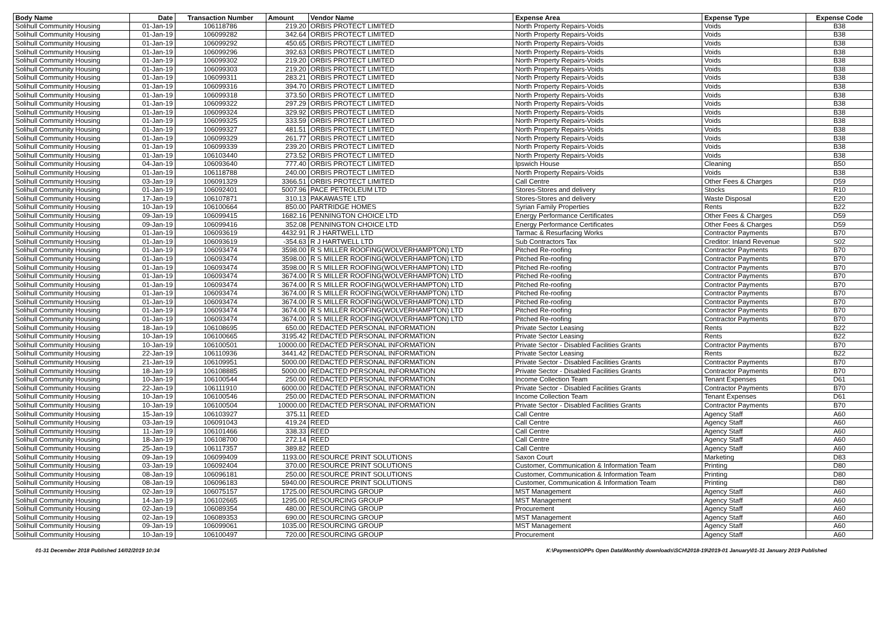| Body Name | Date | Transaction Number | Amount | Vendor Name | Expense Area | Expense Type | Expense Code |
| --- | --- | --- | --- | --- | --- | --- | --- |
| Solihull Community Housing | 01-Jan-19 | 106118786 | 219.20 | ORBIS PROTECT LIMITED | North Property Repairs-Voids | Voids | B38 |
| Solihull Community Housing | 01-Jan-19 | 106099282 | 342.64 | ORBIS PROTECT LIMITED | North Property Repairs-Voids | Voids | B38 |
| Solihull Community Housing | 01-Jan-19 | 106099292 | 450.65 | ORBIS PROTECT LIMITED | North Property Repairs-Voids | Voids | B38 |
| Solihull Community Housing | 01-Jan-19 | 106099296 | 392.63 | ORBIS PROTECT LIMITED | North Property Repairs-Voids | Voids | B38 |
| Solihull Community Housing | 01-Jan-19 | 106099302 | 219.20 | ORBIS PROTECT LIMITED | North Property Repairs-Voids | Voids | B38 |
| Solihull Community Housing | 01-Jan-19 | 106099303 | 219.20 | ORBIS PROTECT LIMITED | North Property Repairs-Voids | Voids | B38 |
| Solihull Community Housing | 01-Jan-19 | 106099311 | 283.21 | ORBIS PROTECT LIMITED | North Property Repairs-Voids | Voids | B38 |
| Solihull Community Housing | 01-Jan-19 | 106099316 | 394.70 | ORBIS PROTECT LIMITED | North Property Repairs-Voids | Voids | B38 |
| Solihull Community Housing | 01-Jan-19 | 106099318 | 373.50 | ORBIS PROTECT LIMITED | North Property Repairs-Voids | Voids | B38 |
| Solihull Community Housing | 01-Jan-19 | 106099322 | 297.29 | ORBIS PROTECT LIMITED | North Property Repairs-Voids | Voids | B38 |
| Solihull Community Housing | 01-Jan-19 | 106099324 | 329.92 | ORBIS PROTECT LIMITED | North Property Repairs-Voids | Voids | B38 |
| Solihull Community Housing | 01-Jan-19 | 106099325 | 333.59 | ORBIS PROTECT LIMITED | North Property Repairs-Voids | Voids | B38 |
| Solihull Community Housing | 01-Jan-19 | 106099327 | 481.51 | ORBIS PROTECT LIMITED | North Property Repairs-Voids | Voids | B38 |
| Solihull Community Housing | 01-Jan-19 | 106099329 | 261.77 | ORBIS PROTECT LIMITED | North Property Repairs-Voids | Voids | B38 |
| Solihull Community Housing | 01-Jan-19 | 106099339 | 239.20 | ORBIS PROTECT LIMITED | North Property Repairs-Voids | Voids | B38 |
| Solihull Community Housing | 01-Jan-19 | 106103440 | 273.52 | ORBIS PROTECT LIMITED | North Property Repairs-Voids | Voids | B38 |
| Solihull Community Housing | 04-Jan-19 | 106093640 | 777.40 | ORBIS PROTECT LIMITED | Ipswich House | Cleaning | B50 |
| Solihull Community Housing | 01-Jan-19 | 106118788 | 240.00 | ORBIS PROTECT LIMITED | North Property Repairs-Voids | Voids | B38 |
| Solihull Community Housing | 03-Jan-19 | 106091329 | 3366.51 | ORBIS PROTECT LIMITED | Call Centre | Other Fees & Charges | D59 |
| Solihull Community Housing | 01-Jan-19 | 106092401 | 5007.96 | PACE PETROLEUM LTD | Stores-Stores and delivery | Stocks | R10 |
| Solihull Community Housing | 17-Jan-19 | 106107871 | 310.13 | PAKAWASTE LTD | Stores-Stores and delivery | Waste Disposal | E20 |
| Solihull Community Housing | 10-Jan-19 | 106100664 | 850.00 | PARTRIDGE HOMES | Syrian Family Properties | Rents | B22 |
| Solihull Community Housing | 09-Jan-19 | 106099415 | 1682.16 | PENNINGTON CHOICE LTD | Energy Performance Certificates | Other Fees & Charges | D59 |
| Solihull Community Housing | 09-Jan-19 | 106099416 | 352.08 | PENNINGTON CHOICE LTD | Energy Performance Certificates | Other Fees & Charges | D59 |
| Solihull Community Housing | 01-Jan-19 | 106093619 | 4432.91 | R J HARTWELL LTD | Tarmac & Resurfacing Works | Contractor Payments | B70 |
| Solihull Community Housing | 01-Jan-19 | 106093619 | -354.63 | R J HARTWELL LTD | Sub Contractors Tax | Creditor: Inland Revenue | S02 |
| Solihull Community Housing | 01-Jan-19 | 106093474 | 3598.00 | R S MILLER ROOFING(WOLVERHAMPTON) LTD | Pitched Re-roofing | Contractor Payments | B70 |
| Solihull Community Housing | 01-Jan-19 | 106093474 | 3598.00 | R S MILLER ROOFING(WOLVERHAMPTON) LTD | Pitched Re-roofing | Contractor Payments | B70 |
| Solihull Community Housing | 01-Jan-19 | 106093474 | 3598.00 | R S MILLER ROOFING(WOLVERHAMPTON) LTD | Pitched Re-roofing | Contractor Payments | B70 |
| Solihull Community Housing | 01-Jan-19 | 106093474 | 3674.00 | R S MILLER ROOFING(WOLVERHAMPTON) LTD | Pitched Re-roofing | Contractor Payments | B70 |
| Solihull Community Housing | 01-Jan-19 | 106093474 | 3674.00 | R S MILLER ROOFING(WOLVERHAMPTON) LTD | Pitched Re-roofing | Contractor Payments | B70 |
| Solihull Community Housing | 01-Jan-19 | 106093474 | 3674.00 | R S MILLER ROOFING(WOLVERHAMPTON) LTD | Pitched Re-roofing | Contractor Payments | B70 |
| Solihull Community Housing | 01-Jan-19 | 106093474 | 3674.00 | R S MILLER ROOFING(WOLVERHAMPTON) LTD | Pitched Re-roofing | Contractor Payments | B70 |
| Solihull Community Housing | 01-Jan-19 | 106093474 | 3674.00 | R S MILLER ROOFING(WOLVERHAMPTON) LTD | Pitched Re-roofing | Contractor Payments | B70 |
| Solihull Community Housing | 01-Jan-19 | 106093474 | 3674.00 | R S MILLER ROOFING(WOLVERHAMPTON) LTD | Pitched Re-roofing | Contractor Payments | B70 |
| Solihull Community Housing | 18-Jan-19 | 106108695 | 650.00 | REDACTED PERSONAL INFORMATION | Private Sector Leasing | Rents | B22 |
| Solihull Community Housing | 10-Jan-19 | 106100665 | 3195.42 | REDACTED PERSONAL INFORMATION | Private Sector Leasing | Rents | B22 |
| Solihull Community Housing | 10-Jan-19 | 106100501 | 10000.00 | REDACTED PERSONAL INFORMATION | Private Sector - Disabled Facilities Grants | Contractor Payments | B70 |
| Solihull Community Housing | 22-Jan-19 | 106110936 | 3441.42 | REDACTED PERSONAL INFORMATION | Private Sector Leasing | Rents | B22 |
| Solihull Community Housing | 21-Jan-19 | 106109951 | 5000.00 | REDACTED PERSONAL INFORMATION | Private Sector - Disabled Facilities Grants | Contractor Payments | B70 |
| Solihull Community Housing | 18-Jan-19 | 106108885 | 5000.00 | REDACTED PERSONAL INFORMATION | Private Sector - Disabled Facilities Grants | Contractor Payments | B70 |
| Solihull Community Housing | 10-Jan-19 | 106100544 | 250.00 | REDACTED PERSONAL INFORMATION | Income Collection Team | Tenant Expenses | D61 |
| Solihull Community Housing | 22-Jan-19 | 106111910 | 6000.00 | REDACTED PERSONAL INFORMATION | Private Sector - Disabled Facilities Grants | Contractor Payments | B70 |
| Solihull Community Housing | 10-Jan-19 | 106100546 | 250.00 | REDACTED PERSONAL INFORMATION | Income Collection Team | Tenant Expenses | D61 |
| Solihull Community Housing | 10-Jan-19 | 106100504 | 10000.00 | REDACTED PERSONAL INFORMATION | Private Sector - Disabled Facilities Grants | Contractor Payments | B70 |
| Solihull Community Housing | 15-Jan-19 | 106103927 | 375.11 | REED | Call Centre | Agency Staff | A60 |
| Solihull Community Housing | 03-Jan-19 | 106091043 | 419.24 | REED | Call Centre | Agency Staff | A60 |
| Solihull Community Housing | 11-Jan-19 | 106101466 | 338.33 | REED | Call Centre | Agency Staff | A60 |
| Solihull Community Housing | 18-Jan-19 | 106108700 | 272.14 | REED | Call Centre | Agency Staff | A60 |
| Solihull Community Housing | 25-Jan-19 | 106117357 | 389.82 | REED | Call Centre | Agency Staff | A60 |
| Solihull Community Housing | 09-Jan-19 | 106099409 | 1193.00 | RESOURCE PRINT SOLUTIONS | Saxon Court | Marketing | D83 |
| Solihull Community Housing | 03-Jan-19 | 106092404 | 370.00 | RESOURCE PRINT SOLUTIONS | Customer, Communication & Information Team | Printing | D80 |
| Solihull Community Housing | 08-Jan-19 | 106096181 | 250.00 | RESOURCE PRINT SOLUTIONS | Customer, Communication & Information Team | Printing | D80 |
| Solihull Community Housing | 08-Jan-19 | 106096183 | 5940.00 | RESOURCE PRINT SOLUTIONS | Customer, Communication & Information Team | Printing | D80 |
| Solihull Community Housing | 02-Jan-19 | 106075157 | 1725.00 | RESOURCING GROUP | MST Management | Agency Staff | A60 |
| Solihull Community Housing | 14-Jan-19 | 106102665 | 1295.00 | RESOURCING GROUP | MST Management | Agency Staff | A60 |
| Solihull Community Housing | 02-Jan-19 | 106089354 | 480.00 | RESOURCING GROUP | Procurement | Agency Staff | A60 |
| Solihull Community Housing | 02-Jan-19 | 106089353 | 690.00 | RESOURCING GROUP | MST Management | Agency Staff | A60 |
| Solihull Community Housing | 09-Jan-19 | 106099061 | 1035.00 | RESOURCING GROUP | MST Management | Agency Staff | A60 |
| Solihull Community Housing | 10-Jan-19 | 106100497 | 720.00 | RESOURCING GROUP | Procurement | Agency Staff | A60 |
01-31 December 2018 Published 14/02/2019 10:34 K:\Payments\OPPs Open Data\Monthly downloads\SCH\2018-19\2019-01 January\01-31 January 2019 Published